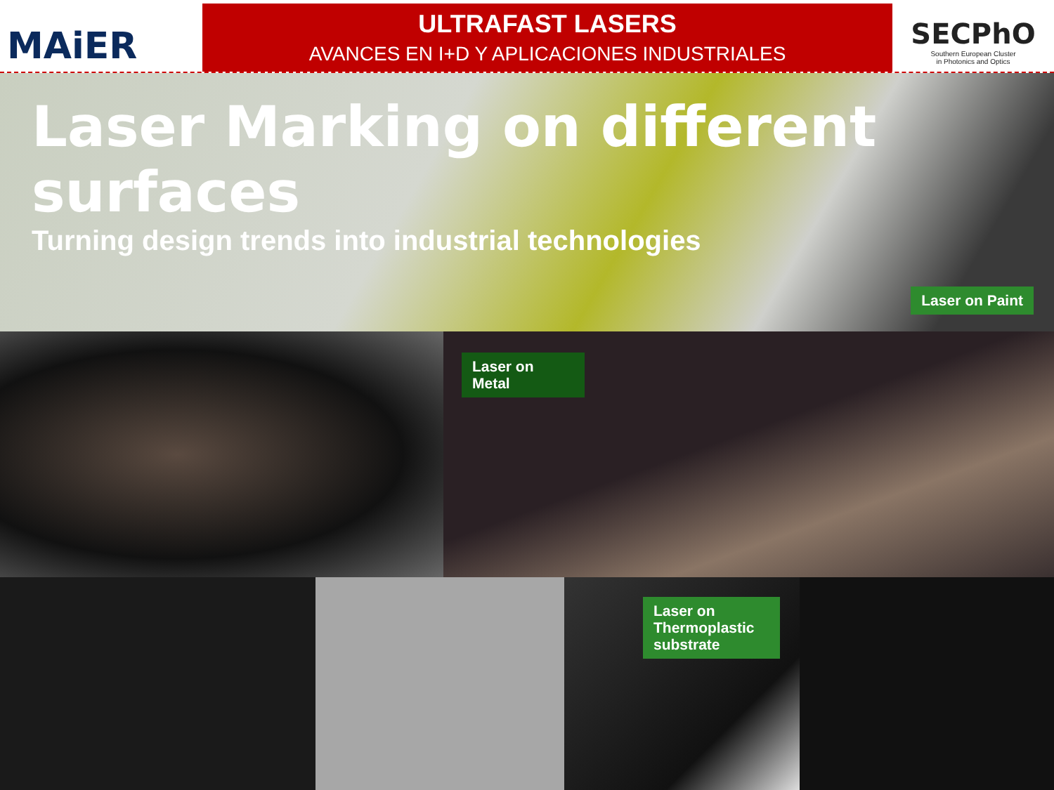MAiER
ULTRAFAST LASERS
AVANCES EN I+D Y APLICACIONES INDUSTRIALES
SECPhO
Southern European Cluster
in Photonics and Optics
Laser Marking on different surfaces
Turning design trends into industrial technologies
Laser on Paint
Laser on
Metal
Laser on
Thermoplastic
substrate